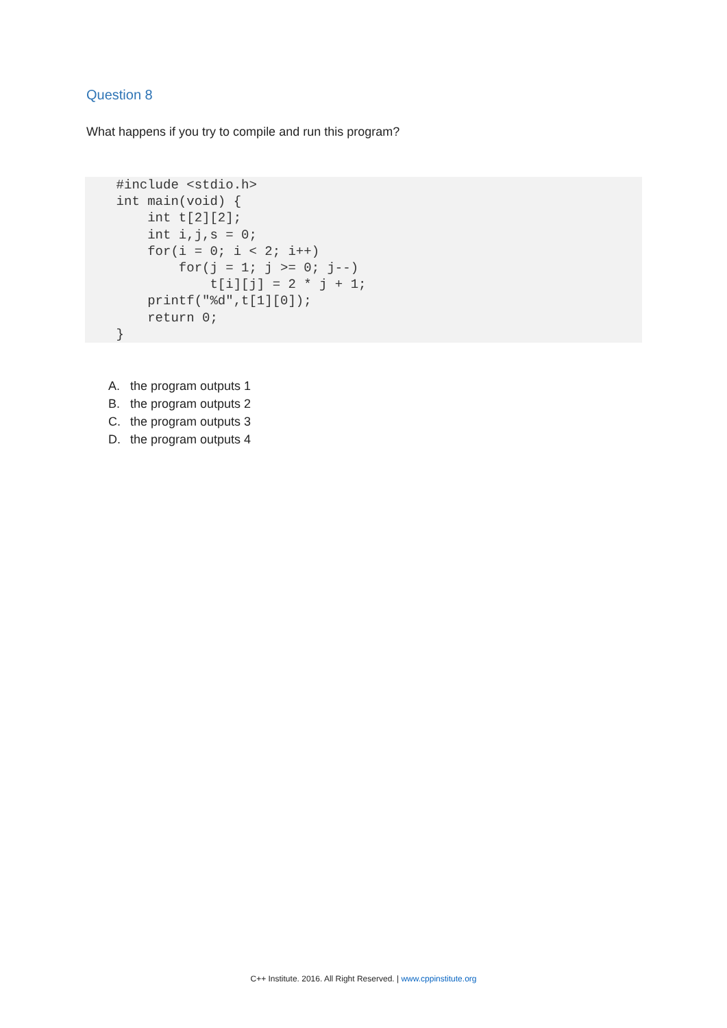Question 8
What happens if you try to compile and run this program?
    #include <stdio.h>
    int main(void) {
        int t[2][2];
        int i,j,s = 0;
        for(i = 0; i < 2; i++)
            for(j = 1; j >= 0; j--)
                t[i][j] = 2 * j + 1;
        printf("%d",t[1][0]);
        return 0;
    }
A. the program outputs 1
B. the program outputs 2
C. the program outputs 3
D. the program outputs 4
C++ Institute. 2016. All Right Reserved. | www.cppinstitute.org